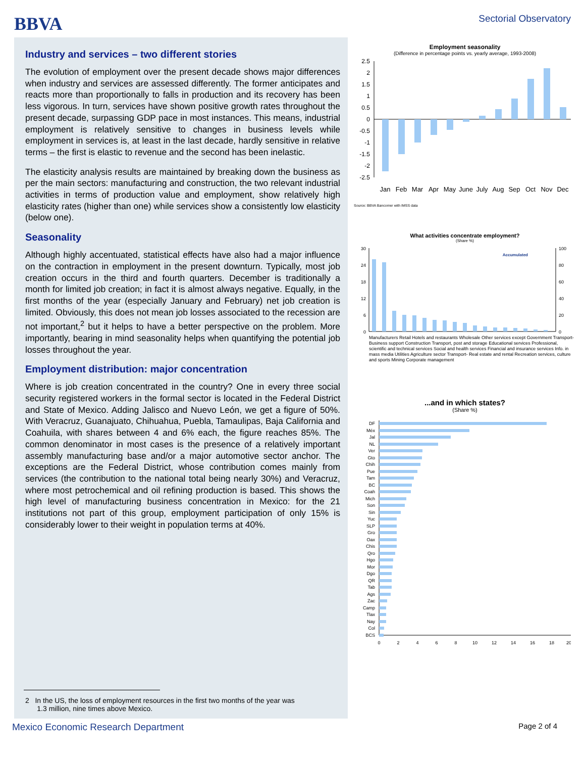BBVA
Sectorial Observatory
Industry and services – two different stories
The evolution of employment over the present decade shows major differences when industry and services are assessed differently. The former anticipates and reacts more than proportionally to falls in production and its recovery has been less vigorous. In turn, services have shown positive growth rates throughout the present decade, surpassing GDP pace in most instances. This means, industrial employment is relatively sensitive to changes in business levels while employment in services is, at least in the last decade, hardly sensitive in relative terms – the first is elastic to revenue and the second has been inelastic.
The elasticity analysis results are maintained by breaking down the business as per the main sectors: manufacturing and construction, the two relevant industrial activities in terms of production value and employment, show relatively high elasticity rates (higher than one) while services show a consistently low elasticity (below one).
Seasonality
Although highly accentuated, statistical effects have also had a major influence on the contraction in employment in the present downturn. Typically, most job creation occurs in the third and fourth quarters. December is traditionally a month for limited job creation; in fact it is almost always negative. Equally, in the first months of the year (especially January and February) net job creation is limited. Obviously, this does not mean job losses associated to the recession are not important,<sup>2</sup> but it helps to have a better perspective on the problem. More importantly, bearing in mind seasonality helps when quantifying the potential job losses throughout the year.
Employment distribution: major concentration
Where is job creation concentrated in the country? One in every three social security registered workers in the formal sector is located in the Federal District and State of Mexico. Adding Jalisco and Nuevo León, we get a figure of 50%. With Veracruz, Guanajuato, Chihuahua, Puebla, Tamaulipas, Baja California and Coahuila, with shares between 4 and 6% each, the figure reaches 85%. The common denominator in most cases is the presence of a relatively important assembly manufacturing base and/or a major automotive sector anchor. The exceptions are the Federal District, whose contribution comes mainly from services (the contribution to the national total being nearly 30%) and Veracruz, where most petrochemical and oil refining production is based. This shows the high level of manufacturing business concentration in Mexico: for the 21 institutions not part of this group, employment participation of only 15% is considerably lower to their weight in population terms at 40%.
2 In the US, the loss of employment resources in the first two months of the year was
1.3 million, nine times above Mexico.
Employment seasonality
(Difference in percentage points vs. yearly average, 1993-2008)
2.5
2
1.5
1
0.5
0
-0.5
-1
-1.5
-2
-2.5
Jan
Feb
Mar
Apr
May
June
July
Aug
Sep
Oct
Nov
Dec
Source: BBVA Bancomer with IMSS data
What activities concentrate employment?
(Share %)
30
24
18
12
6
0
100
80
60
40
20
0
Accumulated
Manufacturers Retail Hotels and restaurants Wholesale Other services except Government Transport- Business support Construction Transport, post and storage Educational services Professional, scientific and technical services Social and health services Financial and insurance services Info. in mass media Utilities Agriculture sector Transport- Real estate and rental Recreation services, culture and sports Mining Corporate management
...and in which states?
(Share %)
DF
Méx
Jal
NL
Ver
Gto
Chih
Pue
Tam
BC
Coah
Mich
Son
Sin
Yuc
SLP
Gro
Oax
Chis
Qro
Hgo
Mor
Dgo
QR
Tab
Ags
Zac
Camp
Tlax
Nay
Col
BCS
0
2
4
6
8
10
12
14
16
18
20
Mexico Economic Research Department Page 2 of 4